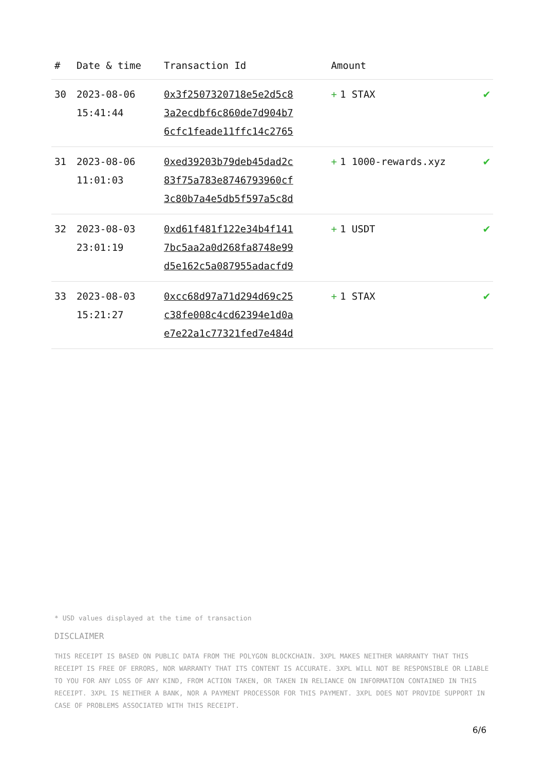| # | Date & time | Transaction Id | Amount | |
| --- | --- | --- | --- | --- |
| 30 | 2023-08-06 15:41:44 | 0x3f2507320718e5e2d5c8 3a2ecdbf6c860de7d904b7 6cfc1feade11ffc14c2765 | + 1 STAX | ✔ |
| 31 | 2023-08-06 11:01:03 | 0xed39203b79deb45dad2c 83f75a783e8746793960cf 3c80b7a4e5db5f597a5c8d | + 1 1000-rewards.xyz | ✔ |
| 32 | 2023-08-03 23:01:19 | 0xd61f481f122e34b4f141 7bc5aa2a0d268fa8748e99 d5e162c5a087955adacfd9 | + 1 USDT | ✔ |
| 33 | 2023-08-03 15:21:27 | 0xcc68d97a71d294d69c25 c38fe008c4cd62394e1d0a e7e22a1c77321fed7e484d | + 1 STAX | ✔ |
* USD values displayed at the time of transaction
DISCLAIMER
THIS RECEIPT IS BASED ON PUBLIC DATA FROM THE POLYGON BLOCKCHAIN. 3XPL MAKES NEITHER WARRANTY THAT THIS RECEIPT IS FREE OF ERRORS, NOR WARRANTY THAT ITS CONTENT IS ACCURATE. 3XPL WILL NOT BE RESPONSIBLE OR LIABLE TO YOU FOR ANY LOSS OF ANY KIND, FROM ACTION TAKEN, OR TAKEN IN RELIANCE ON INFORMATION CONTAINED IN THIS RECEIPT. 3XPL IS NEITHER A BANK, NOR A PAYMENT PROCESSOR FOR THIS PAYMENT. 3XPL DOES NOT PROVIDE SUPPORT IN CASE OF PROBLEMS ASSOCIATED WITH THIS RECEIPT.
6/6